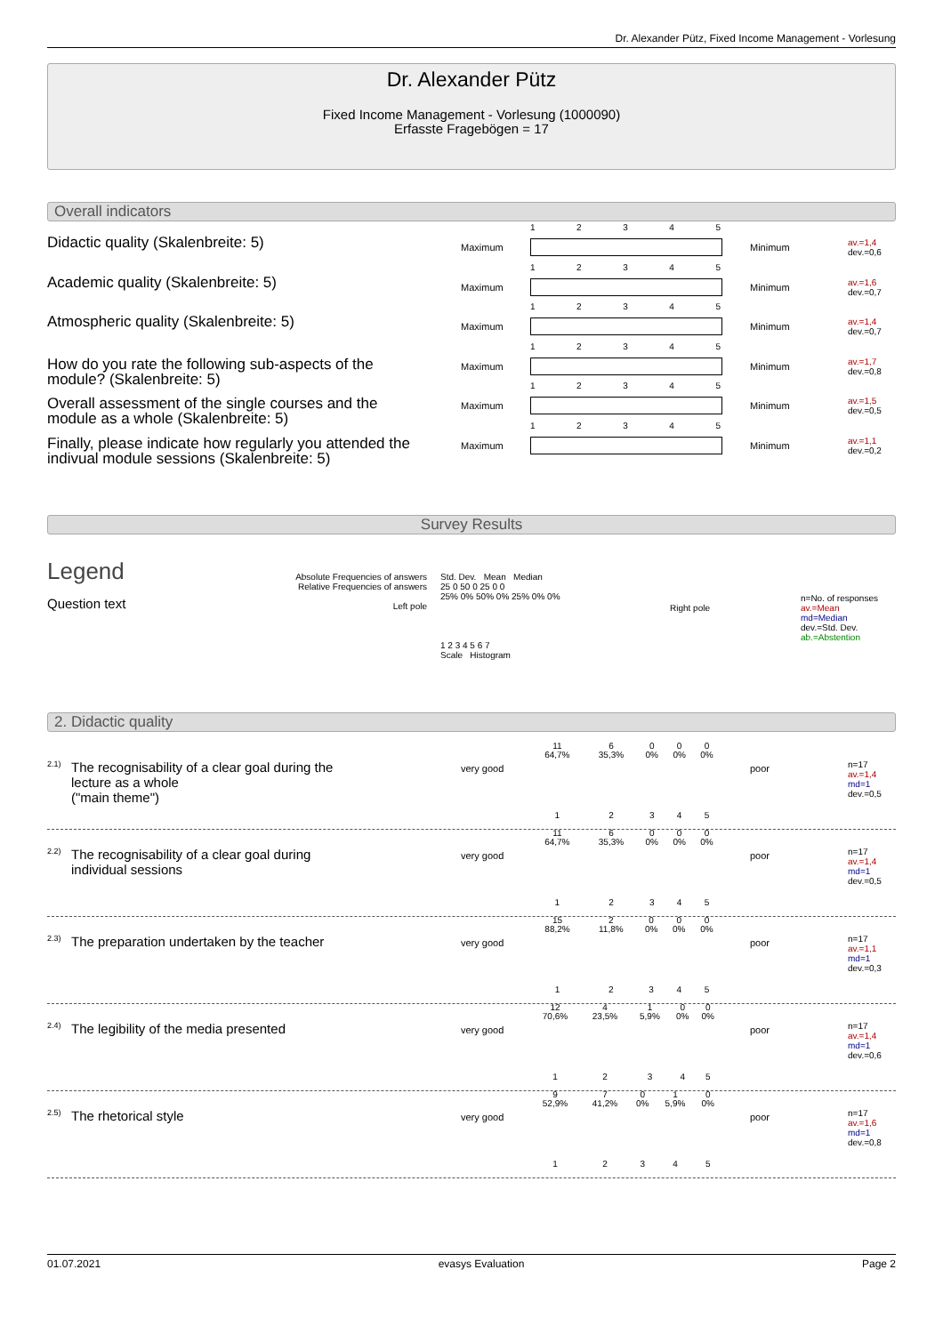Dr. Alexander Pütz, Fixed Income Management - Vorlesung
Dr. Alexander Pütz
Fixed Income Management - Vorlesung (1000090)
Erfasste Fragebögen = 17
Overall indicators
Didactic quality (Skalenbreite: 5) Maximum
12345
Minimum
av.=1,4
dev.=0,6
Academic quality (Skalenbreite: 5) Maximum
12345
Minimum
av.=1,6
dev.=0,7
Atmospheric quality (Skalenbreite: 5) Maximum
12345
Minimum
av.=1,4
dev.=0,7
How do you rate the following sub-aspects of the module? (Skalenbreite: 5)
Maximum
12345
Minimum
av.=1,7
dev.=0,8
Overall assessment of the single courses and the module as a whole (Skalenbreite: 5)
Maximum
12345
Minimum
av.=1,5
dev.=0,5
Finally, please indicate how regularly you attended the indivual module sessions (Skalenbreite: 5)
Maximum
12345
Minimum
av.=1,1
dev.=0,2
Survey Results
Legend
Question text
Absolute Frequencies of answers
Relative Frequencies of answers
Left pole
Std. Dev. Mean Median
25 0 50 0 25 0 0
25% 0% 50% 0% 25% 0% 0%
1 2 3 4 5 6 7
Scale Histogram
Right pole
n=No. of responses
av.=Mean
md=Median
dev.=Std. Dev.
ab.=Abstention
2. Didactic quality
2.1)
The recognisability of a clear goal during the lecture as a whole
("main theme")
very good
| 11 | 6 | 0 | 0 | 0 |
| 64,7% | 35,3% | 0% | 0% | 0% |
| 1 | 2 | 3 | 4 | 5 |
poor
n=17
av.=1,4
md=1
dev.=0,5
2.2)
The recognisability of a clear goal during individual sessions
very good
| 11 | 6 | 0 | 0 | 0 |
| 64,7% | 35,3% | 0% | 0% | 0% |
| 1 | 2 | 3 | 4 | 5 |
poor
n=17
av.=1,4
md=1
dev.=0,5
2.3)
The preparation undertaken by the teacher
very good
| 15 | 2 | 0 | 0 | 0 |
| 88,2% | 11,8% | 0% | 0% | 0% |
| 1 | 2 | 3 | 4 | 5 |
poor
n=17
av.=1,1
md=1
dev.=0,3
2.4)
The legibility of the media presented
very good
| 12 | 4 | 1 | 0 | 0 |
| 70,6% | 23,5% | 5,9% | 0% | 0% |
| 1 | 2 | 3 | 4 | 5 |
poor
n=17
av.=1,4
md=1
dev.=0,6
2.5) The rhetorical style very good
| 9 | 7 | 0 | 1 | 0 |
| 52,9% | 41,2% | 0% | 5,9% | 0% |
| 1 | 2 | 3 | 4 | 5 |
poor
n=17
av.=1,6
md=1
dev.=0,8
01.07.2021 evasys Evaluation Page 2